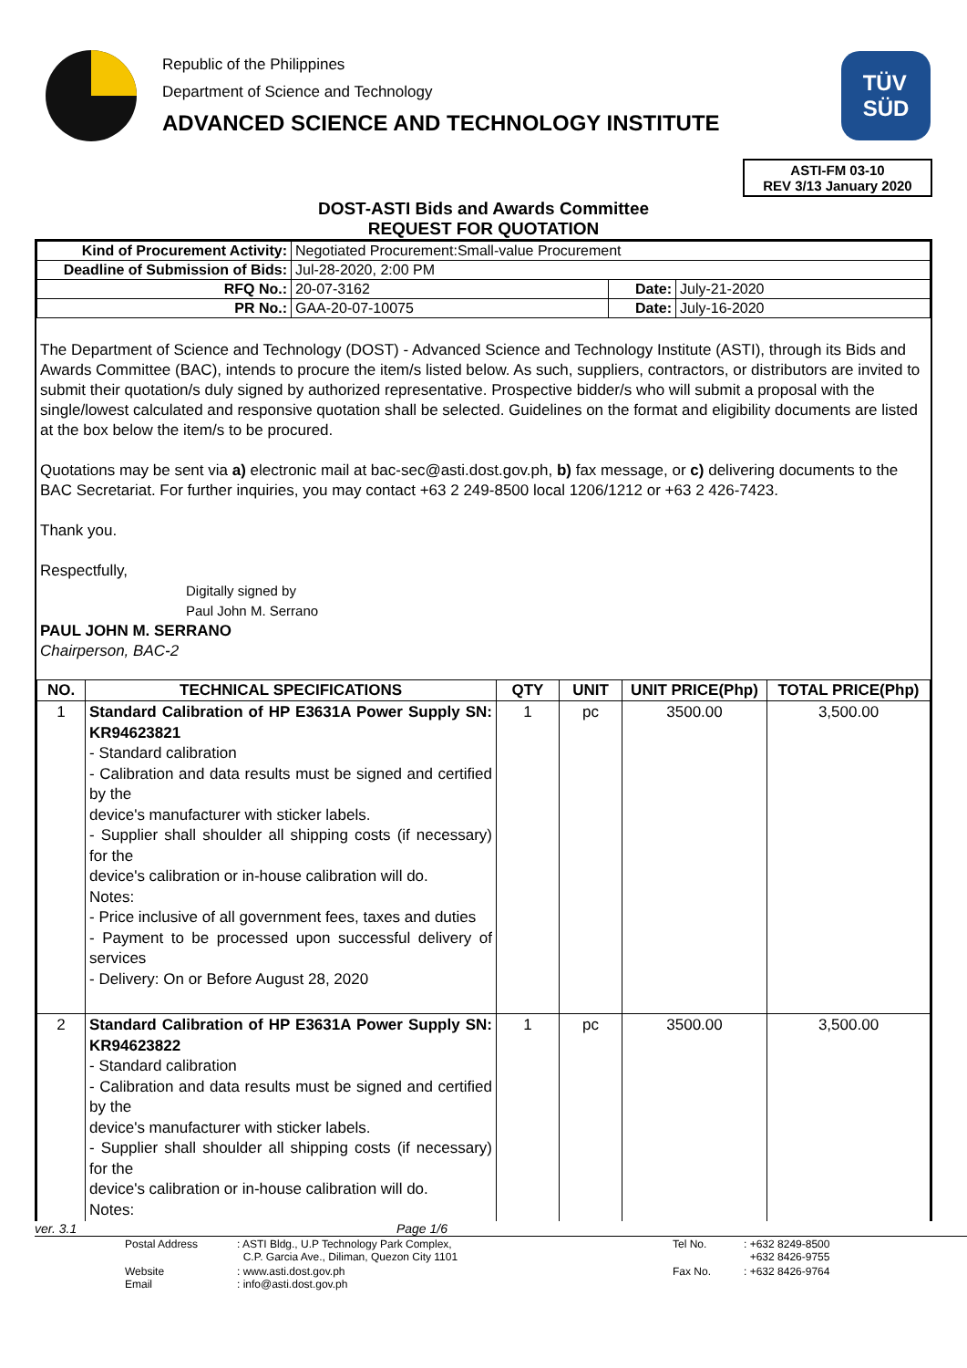Republic of the Philippines
Department of Science and Technology
ADVANCED SCIENCE AND TECHNOLOGY INSTITUTE
TÜV
SÜD
ASTI-FM 03-10
REV 3/13 January 2020
DOST-ASTI Bids and Awards Committee
REQUEST FOR QUOTATION
| Kind of Procurement Activity: | Negotiated Procurement:Small-value Procurement | | |
| Deadline of Submission of Bids: | Jul-28-2020, 2:00 PM | | |
| RFQ No.: | 20-07-3162 | Date: | July-21-2020 |
| PR No.: | GAA-20-07-10075 | Date: | July-16-2020 |
The Department of Science and Technology (DOST) - Advanced Science and Technology Institute (ASTI), through its Bids and Awards Committee (BAC), intends to procure the item/s listed below. As such, suppliers, contractors, or distributors are invited to submit their quotation/s duly signed by authorized representative. Prospective bidder/s who will submit a proposal with the single/lowest calculated and responsive quotation shall be selected. Guidelines on the format and eligibility documents are listed at the box below the item/s to be procured.
Quotations may be sent via a) electronic mail at bac-sec@asti.dost.gov.ph, b) fax message, or c) delivering documents to the BAC Secretariat. For further inquiries, you may contact +63 2 249-8500 local 1206/1212 or +63 2 426-7423.
Thank you.
Respectfully,
Digitally signed by
Paul John M. Serrano
PAUL JOHN M. SERRANO
Chairperson, BAC-2
| NO. | TECHNICAL SPECIFICATIONS | QTY | UNIT | UNIT PRICE(Php) | TOTAL PRICE(Php) |
| --- | --- | --- | --- | --- | --- |
| 1 | Standard Calibration of HP E3631A Power Supply SN: KR94623821 - Standard calibration - Calibration and data results must be signed and certified by the device's manufacturer with sticker labels. - Supplier shall shoulder all shipping costs (if necessary) for the device's calibration or in-house calibration will do. Notes: - Price inclusive of all government fees, taxes and duties - Payment to be processed upon successful delivery of services - Delivery: On or Before August 28, 2020 | 1 | pc | 3500.00 | 3,500.00 |
| 2 | Standard Calibration of HP E3631A Power Supply SN: KR94623822 - Standard calibration - Calibration and data results must be signed and certified by the device's manufacturer with sticker labels. - Supplier shall shoulder all shipping costs (if necessary) for the device's calibration or in-house calibration will do. Notes: | 1 | pc | 3500.00 | 3,500.00 |
ver. 3.1 Page 1/6
| Postal Address | : ASTI Bldg., U.P Technology Park Complex, C.P. Garcia Ave., Diliman, Quezon City 1101 | Tel No. | : +632 8249-8500 +632 8426-9755 |
| Website Email | : www.asti.dost.gov.ph : info@asti.dost.gov.ph | Fax No. | : +632 8426-9764 |